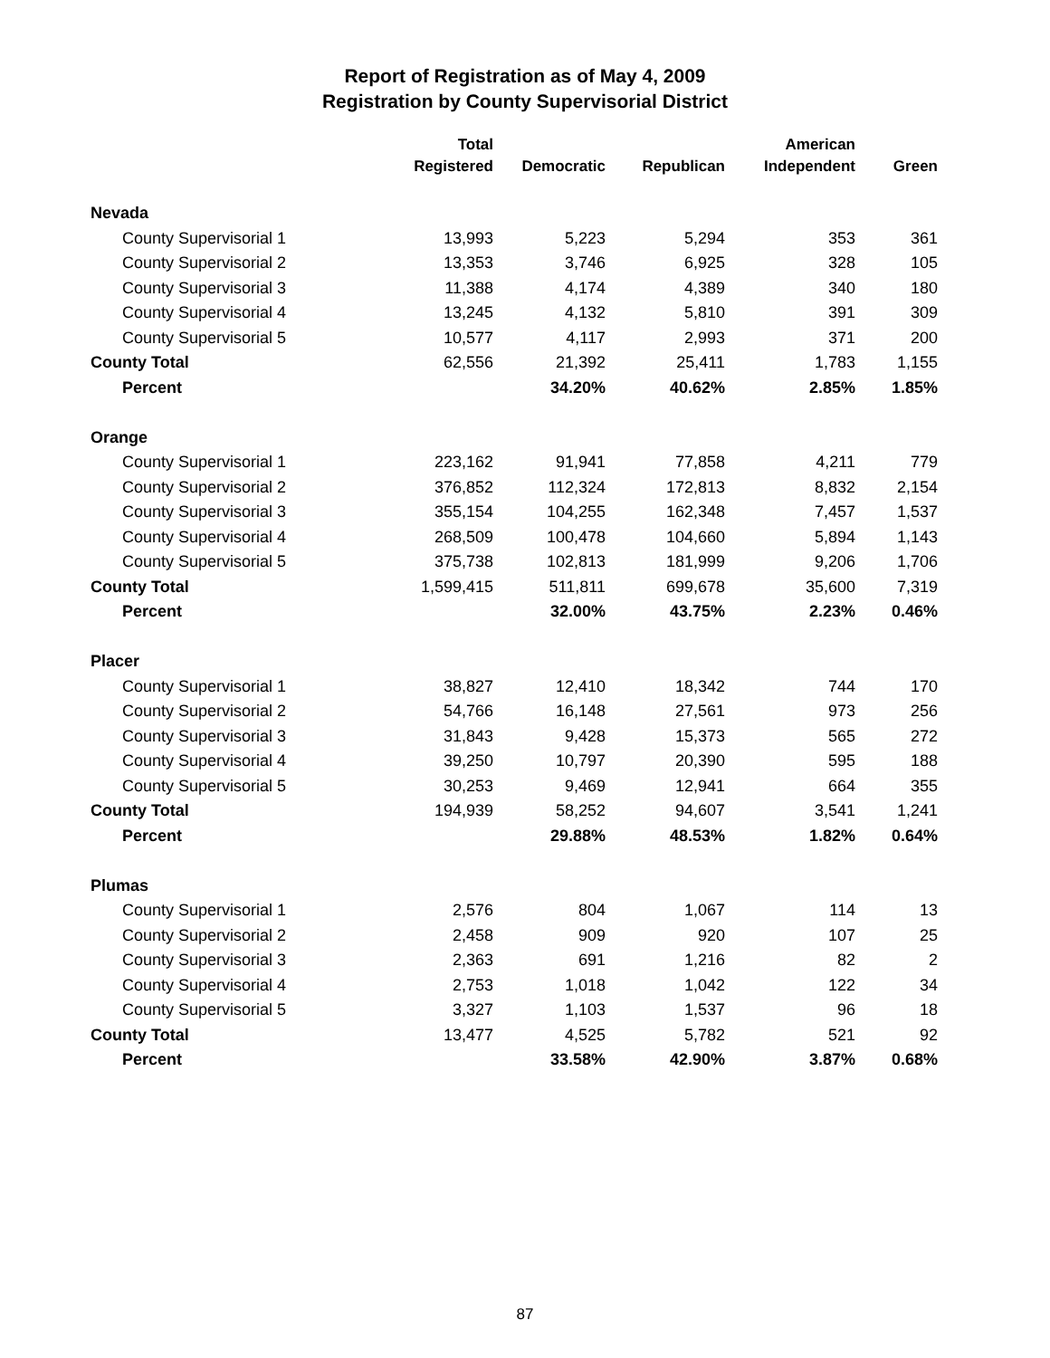Report of Registration as of May 4, 2009
Registration by County Supervisorial District
| | Total | | | American | |
| --- | --- | --- | --- | --- | --- |
| | Registered | Democratic | Republican | Independent | Green |
| Nevada | | | | | |
| County Supervisorial 1 | 13,993 | 5,223 | 5,294 | 353 | 361 |
| County Supervisorial 2 | 13,353 | 3,746 | 6,925 | 328 | 105 |
| County Supervisorial 3 | 11,388 | 4,174 | 4,389 | 340 | 180 |
| County Supervisorial 4 | 13,245 | 4,132 | 5,810 | 391 | 309 |
| County Supervisorial 5 | 10,577 | 4,117 | 2,993 | 371 | 200 |
| County Total | 62,556 | 21,392 | 25,411 | 1,783 | 1,155 |
| Percent | | 34.20% | 40.62% | 2.85% | 1.85% |
| Orange | | | | | |
| County Supervisorial 1 | 223,162 | 91,941 | 77,858 | 4,211 | 779 |
| County Supervisorial 2 | 376,852 | 112,324 | 172,813 | 8,832 | 2,154 |
| County Supervisorial 3 | 355,154 | 104,255 | 162,348 | 7,457 | 1,537 |
| County Supervisorial 4 | 268,509 | 100,478 | 104,660 | 5,894 | 1,143 |
| County Supervisorial 5 | 375,738 | 102,813 | 181,999 | 9,206 | 1,706 |
| County Total | 1,599,415 | 511,811 | 699,678 | 35,600 | 7,319 |
| Percent | | 32.00% | 43.75% | 2.23% | 0.46% |
| Placer | | | | | |
| County Supervisorial 1 | 38,827 | 12,410 | 18,342 | 744 | 170 |
| County Supervisorial 2 | 54,766 | 16,148 | 27,561 | 973 | 256 |
| County Supervisorial 3 | 31,843 | 9,428 | 15,373 | 565 | 272 |
| County Supervisorial 4 | 39,250 | 10,797 | 20,390 | 595 | 188 |
| County Supervisorial 5 | 30,253 | 9,469 | 12,941 | 664 | 355 |
| County Total | 194,939 | 58,252 | 94,607 | 3,541 | 1,241 |
| Percent | | 29.88% | 48.53% | 1.82% | 0.64% |
| Plumas | | | | | |
| County Supervisorial 1 | 2,576 | 804 | 1,067 | 114 | 13 |
| County Supervisorial 2 | 2,458 | 909 | 920 | 107 | 25 |
| County Supervisorial 3 | 2,363 | 691 | 1,216 | 82 | 2 |
| County Supervisorial 4 | 2,753 | 1,018 | 1,042 | 122 | 34 |
| County Supervisorial 5 | 3,327 | 1,103 | 1,537 | 96 | 18 |
| County Total | 13,477 | 4,525 | 5,782 | 521 | 92 |
| Percent | | 33.58% | 42.90% | 3.87% | 0.68% |
87